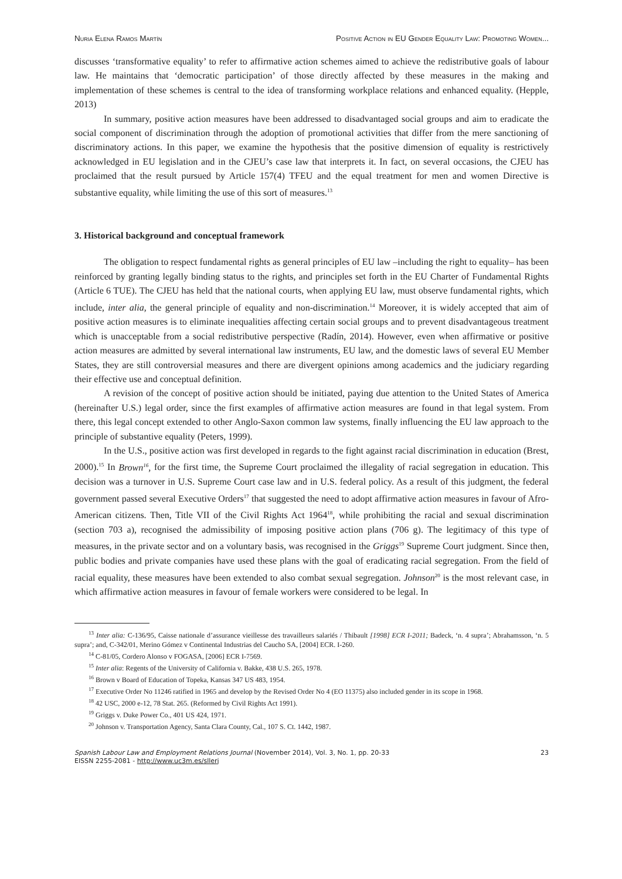Nuria Elena Ramos Martín Positive Action in EU Gender Equality Law: Promoting Women...
discusses ‘transformative equality’ to refer to affirmative action schemes aimed to achieve the redistributive goals of labour law. He maintains that ‘democratic participation’ of those directly affected by these measures in the making and implementation of these schemes is central to the idea of transforming workplace relations and enhanced equality. (Hepple, 2013)
In summary, positive action measures have been addressed to disadvantaged social groups and aim to eradicate the social component of discrimination through the adoption of promotional activities that differ from the mere sanctioning of discriminatory actions. In this paper, we examine the hypothesis that the positive dimension of equality is restrictively acknowledged in EU legislation and in the CJEU’s case law that interprets it. In fact, on several occasions, the CJEU has proclaimed that the result pursued by Article 157(4) TFEU and the equal treatment for men and women Directive is substantive equality, while limiting the use of this sort of measures.<sup>13</sup>
3. Historical background and conceptual framework
The obligation to respect fundamental rights as general principles of EU law –including the right to equality– has been reinforced by granting legally binding status to the rights, and principles set forth in the EU Charter of Fundamental Rights (Article 6 TUE). The CJEU has held that the national courts, when applying EU law, must observe fundamental rights, which include, inter alia, the general principle of equality and non-discrimination.<sup>14</sup> Moreover, it is widely accepted that aim of positive action measures is to eliminate inequalities affecting certain social groups and to prevent disadvantageous treatment which is unacceptable from a social redistributive perspective (Radín, 2014). However, even when affirmative or positive action measures are admitted by several international law instruments, EU law, and the domestic laws of several EU Member States, they are still controversial measures and there are divergent opinions among academics and the judiciary regarding their effective use and conceptual definition.
A revision of the concept of positive action should be initiated, paying due attention to the United States of America (hereinafter U.S.) legal order, since the first examples of affirmative action measures are found in that legal system. From there, this legal concept extended to other Anglo-Saxon common law systems, finally influencing the EU law approach to the principle of substantive equality (Peters, 1999).
In the U.S., positive action was first developed in regards to the fight against racial discrimination in education (Brest, 2000).<sup>15</sup> In Brown<sup>16</sup>, for the first time, the Supreme Court proclaimed the illegality of racial segregation in education. This decision was a turnover in U.S. Supreme Court case law and in U.S. federal policy. As a result of this judgment, the federal government passed several Executive Orders<sup>17</sup> that suggested the need to adopt affirmative action measures in favour of Afro-American citizens. Then, Title VII of the Civil Rights Act 1964<sup>18</sup>, while prohibiting the racial and sexual discrimination (section 703 a), recognised the admissibility of imposing positive action plans (706 g). The legitimacy of this type of measures, in the private sector and on a voluntary basis, was recognised in the Griggs<sup>19</sup> Supreme Court judgment. Since then, public bodies and private companies have used these plans with the goal of eradicating racial segregation. From the field of racial equality, these measures have been extended to also combat sexual segregation. Johnson<sup>20</sup> is the most relevant case, in which affirmative action measures in favour of female workers were considered to be legal. In
<sup>13</sup> Inter alia: C-136/95, Caisse nationale d’assurance vieillesse des travailleurs salariés / Thibault [1998] ECR I-2011; Badeck, ‘n. 4 supra’; Abrahamsson, ‘n. 5 supra’; and, C-342/01, Merino Gómez v Continental Industrias del Caucho SA, [2004] ECR. I-260.
<sup>14</sup> C-81/05, Cordero Alonso v FOGASA, [2006] ECR I-7569.
<sup>15</sup> Inter alia: Regents of the University of California v. Bakke, 438 U.S. 265, 1978.
<sup>16</sup> Brown v Board of Education of Topeka, Kansas 347 US 483, 1954.
<sup>17</sup> Executive Order No 11246 ratified in 1965 and develop by the Revised Order No 4 (EO 11375) also included gender in its scope in 1968.
<sup>18</sup> 42 USC, 2000 e-12, 78 Stat. 265. (Reformed by Civil Rights Act 1991).
<sup>19</sup> Griggs v. Duke Power Co., 401 US 424, 1971.
<sup>20</sup> Johnson v. Transportation Agency, Santa Clara County, Cal., 107 S. Ct. 1442, 1987.
Spanish Labour Law and Employment Relations Journal (November 2014), Vol. 3, No. 1, pp. 20-33
EISSN 2255-2081 - http://www.uc3m.es/sllerj
23